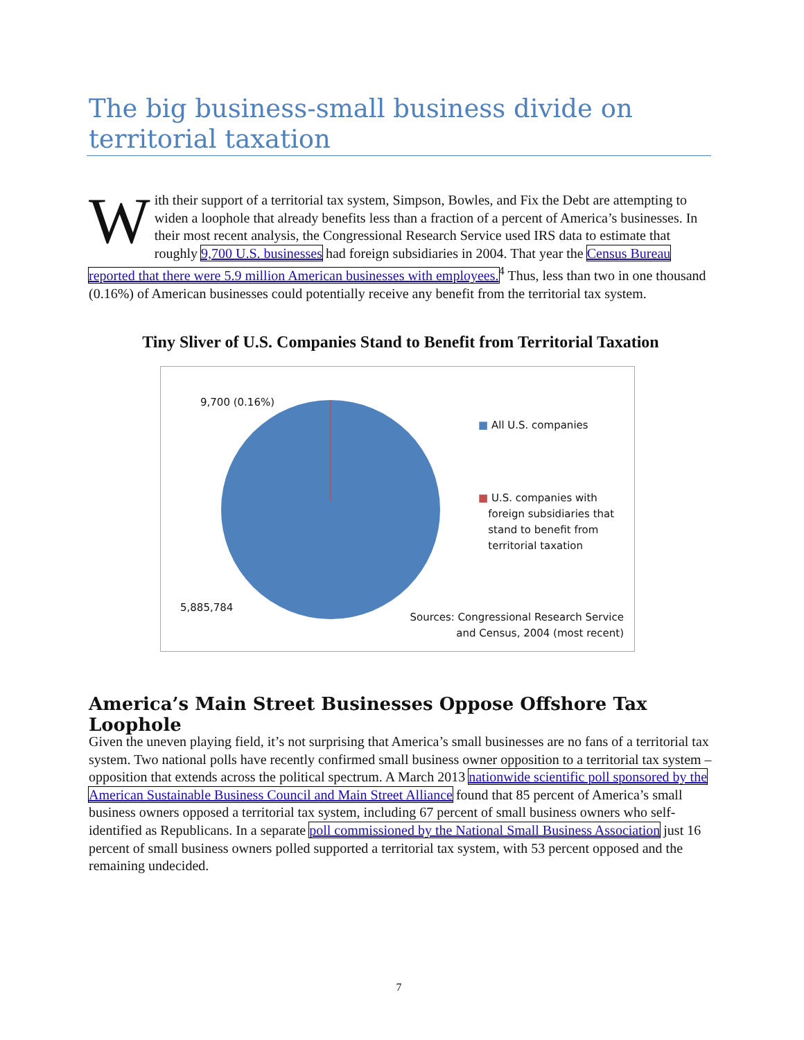The big business-small business divide on territorial taxation
With their support of a territorial tax system, Simpson, Bowles, and Fix the Debt are attempting to widen a loophole that already benefits less than a fraction of a percent of America’s businesses. In their most recent analysis, the Congressional Research Service used IRS data to estimate that roughly 9,700 U.S. businesses had foreign subsidiaries in 2004. That year the Census Bureau reported that there were 5.9 million American businesses with employees.<sup>4</sup> Thus, less than two in one thousand (0.16%) of American businesses could potentially receive any benefit from the territorial tax system.
Tiny Sliver of U.S. Companies Stand to Benefit from Territorial Taxation
9,700 (0.16%)
■ All U.S. companies
■ U.S. companies with
foreign subsidiaries that
stand to benefit from
territorial taxation
5,885,784
Sources: Congressional Research Service and Census, 2004 (most recent)
America’s Main Street Businesses Oppose Offshore Tax Loophole
Given the uneven playing field, it’s not surprising that America’s small businesses are no fans of a territorial tax system. Two national polls have recently confirmed small business owner opposition to a territorial tax system – opposition that extends across the political spectrum. A March 2013 nationwide scientific poll sponsored by the American Sustainable Business Council and Main Street Alliance found that 85 percent of America’s small business owners opposed a territorial tax system, including 67 percent of small business owners who self-identified as Republicans. In a separate poll commissioned by the National Small Business Association just 16 percent of small business owners polled supported a territorial tax system, with 53 percent opposed and the remaining undecided.
7